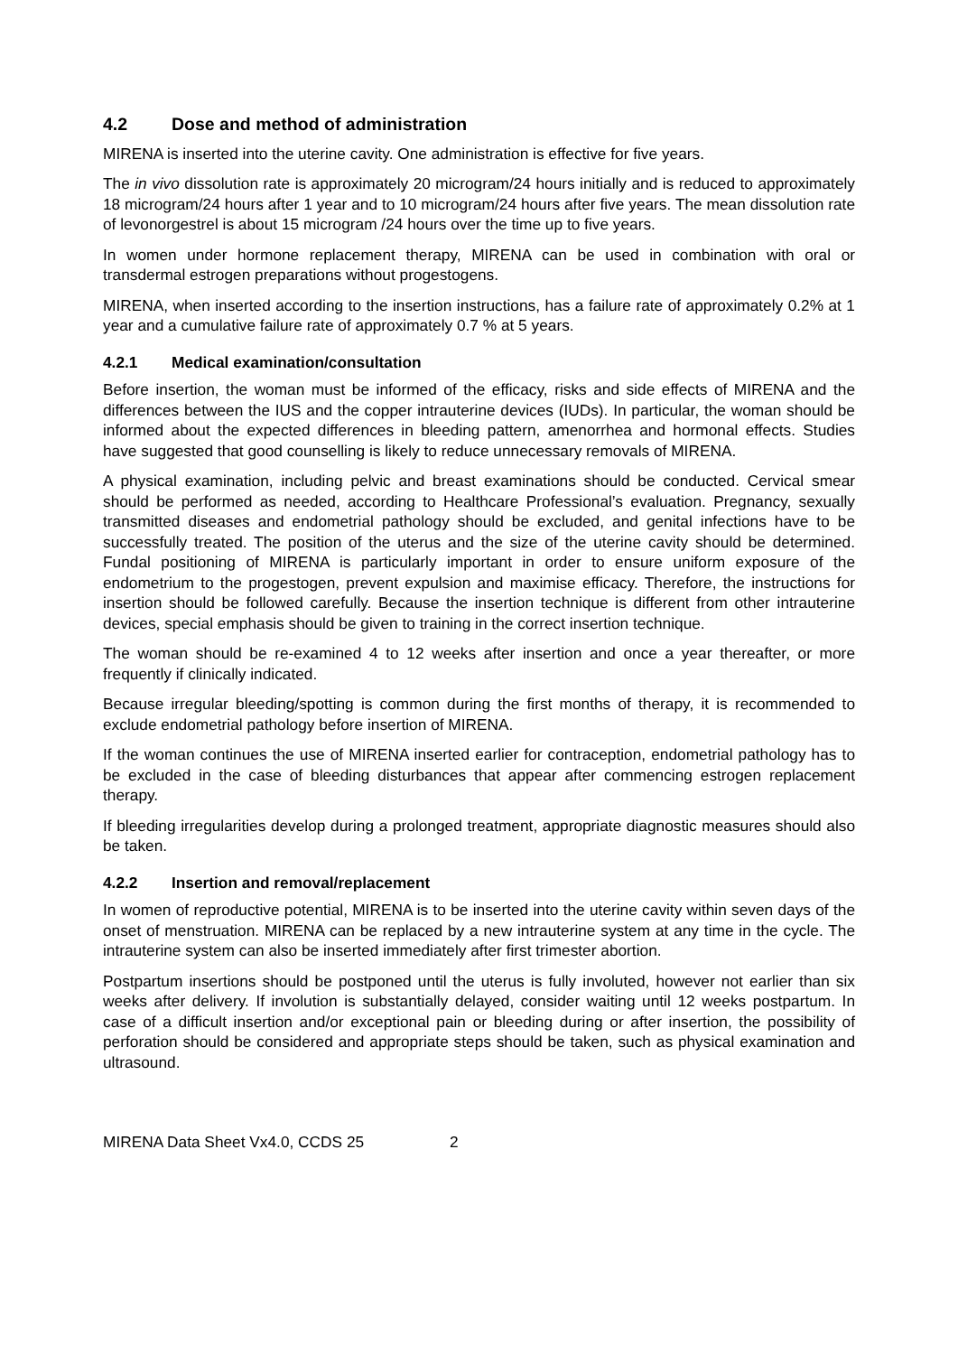4.2 Dose and method of administration
MIRENA is inserted into the uterine cavity. One administration is effective for five years.
The in vivo dissolution rate is approximately 20 microgram/24 hours initially and is reduced to approximately 18 microgram/24 hours after 1 year and to 10 microgram/24 hours after five years. The mean dissolution rate of levonorgestrel is about 15 microgram /24 hours over the time up to five years.
In women under hormone replacement therapy, MIRENA can be used in combination with oral or transdermal estrogen preparations without progestogens.
MIRENA, when inserted according to the insertion instructions, has a failure rate of approximately 0.2% at 1 year and a cumulative failure rate of approximately 0.7 % at 5 years.
4.2.1 Medical examination/consultation
Before insertion, the woman must be informed of the efficacy, risks and side effects of MIRENA and the differences between the IUS and the copper intrauterine devices (IUDs). In particular, the woman should be informed about the expected differences in bleeding pattern, amenorrhea and hormonal effects. Studies have suggested that good counselling is likely to reduce unnecessary removals of MIRENA.
A physical examination, including pelvic and breast examinations should be conducted. Cervical smear should be performed as needed, according to Healthcare Professional’s evaluation. Pregnancy, sexually transmitted diseases and endometrial pathology should be excluded, and genital infections have to be successfully treated. The position of the uterus and the size of the uterine cavity should be determined. Fundal positioning of MIRENA is particularly important in order to ensure uniform exposure of the endometrium to the progestogen, prevent expulsion and maximise efficacy. Therefore, the instructions for insertion should be followed carefully. Because the insertion technique is different from other intrauterine devices, special emphasis should be given to training in the correct insertion technique.
The woman should be re-examined 4 to 12 weeks after insertion and once a year thereafter, or more frequently if clinically indicated.
Because irregular bleeding/spotting is common during the first months of therapy, it is recommended to exclude endometrial pathology before insertion of MIRENA.
If the woman continues the use of MIRENA inserted earlier for contraception, endometrial pathology has to be excluded in the case of bleeding disturbances that appear after commencing estrogen replacement therapy.
If bleeding irregularities develop during a prolonged treatment, appropriate diagnostic measures should also be taken.
4.2.2 Insertion and removal/replacement
In women of reproductive potential, MIRENA is to be inserted into the uterine cavity within seven days of the onset of menstruation. MIRENA can be replaced by a new intrauterine system at any time in the cycle. The intrauterine system can also be inserted immediately after first trimester abortion.
Postpartum insertions should be postponed until the uterus is fully involuted, however not earlier than six weeks after delivery. If involution is substantially delayed, consider waiting until 12 weeks postpartum. In case of a difficult insertion and/or exceptional pain or bleeding during or after insertion, the possibility of perforation should be considered and appropriate steps should be taken, such as physical examination and ultrasound.
MIRENA Data Sheet Vx4.0, CCDS 25 2